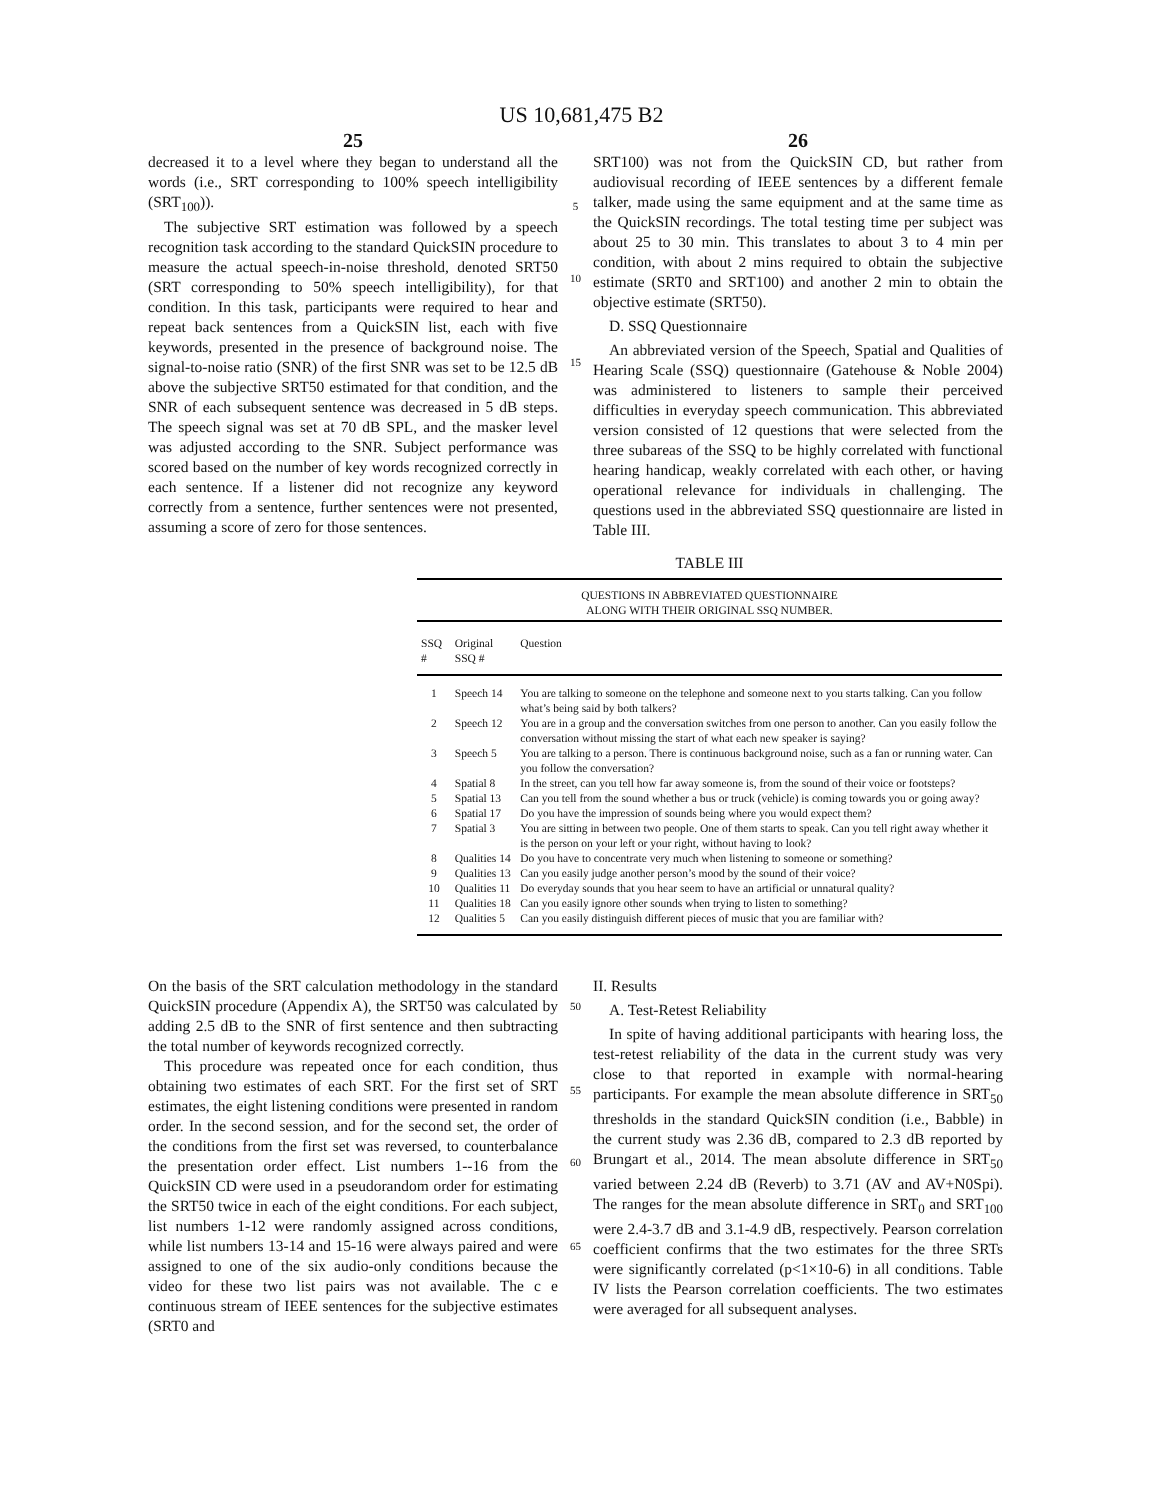US 10,681,475 B2
25
decreased it to a level where they began to understand all the words (i.e., SRT corresponding to 100% speech intelligibility (SRT<sub>100</sub>)).
The subjective SRT estimation was followed by a speech recognition task according to the standard QuickSIN procedure to measure the actual speech-in-noise threshold, denoted SRT50 (SRT corresponding to 50% speech intelligibility), for that condition. In this task, participants were required to hear and repeat back sentences from a QuickSIN list, each with five keywords, presented in the presence of background noise. The signal-to-noise ratio (SNR) of the first SNR was set to be 12.5 dB above the subjective SRT50 estimated for that condition, and the SNR of each subsequent sentence was decreased in 5 dB steps. The speech signal was set at 70 dB SPL, and the masker level was adjusted according to the SNR. Subject performance was scored based on the number of key words recognized correctly in each sentence. If a listener did not recognize any keyword correctly from a sentence, further sentences were not presented, assuming a score of zero for those sentences.
5
10
15
26
SRT100) was not from the QuickSIN CD, but rather from audiovisual recording of IEEE sentences by a different female talker, made using the same equipment and at the same time as the QuickSIN recordings. The total testing time per subject was about 25 to 30 min. This translates to about 3 to 4 min per condition, with about 2 mins required to obtain the subjective estimate (SRT0 and SRT100) and another 2 min to obtain the objective estimate (SRT50).
D. SSQ Questionnaire
An abbreviated version of the Speech, Spatial and Qualities of Hearing Scale (SSQ) questionnaire (Gatehouse & Noble 2004) was administered to listeners to sample their perceived difficulties in everyday speech communication. This abbreviated version consisted of 12 questions that were selected from the three subareas of the SSQ to be highly correlated with functional hearing handicap, weakly correlated with each other, or having operational relevance for individuals in challenging. The questions used in the abbreviated SSQ questionnaire are listed in Table III.
TABLE III
| QUESTIONS IN ABBREVIATED QUESTIONNAIRE ALONG WITH THEIR ORIGINAL SSQ NUMBER. | | |
| --- | --- | --- |
| SSQ # | Original SSQ # | Question |
| 1 | Speech 14 | You are talking to someone on the telephone and someone next to you starts talking. Can you follow what’s being said by both talkers? |
| 2 | Speech 12 | You are in a group and the conversation switches from one person to another. Can you easily follow the conversation without missing the start of what each new speaker is saying? |
| 3 | Speech 5 | You are talking to a person. There is continuous background noise, such as a fan or running water. Can you follow the conversation? |
| 4 | Spatial 8 | In the street, can you tell how far away someone is, from the sound of their voice or footsteps? |
| 5 | Spatial 13 | Can you tell from the sound whether a bus or truck (vehicle) is coming towards you or going away? |
| 6 | Spatial 17 | Do you have the impression of sounds being where you would expect them? |
| 7 | Spatial 3 | You are sitting in between two people. One of them starts to speak. Can you tell right away whether it is the person on your left or your right, without having to look? |
| 8 | Qualities 14 | Do you have to concentrate very much when listening to someone or something? |
| 9 | Qualities 13 | Can you easily judge another person’s mood by the sound of their voice? |
| 10 | Qualities 11 | Do everyday sounds that you hear seem to have an artificial or unnatural quality? |
| 11 | Qualities 18 | Can you easily ignore other sounds when trying to listen to something? |
| 12 | Qualities 5 | Can you easily distinguish different pieces of music that you are familiar with? |
On the basis of the SRT calculation methodology in the standard QuickSIN procedure (Appendix A), the SRT50 was calculated by adding 2.5 dB to the SNR of first sentence and then subtracting the total number of keywords recognized correctly.
This procedure was repeated once for each condition, thus obtaining two estimates of each SRT. For the first set of SRT estimates, the eight listening conditions were presented in random order. In the second session, and for the second set, the order of the conditions from the first set was reversed, to counterbalance the presentation order effect. List numbers 1--16 from the QuickSIN CD were used in a pseudorandom order for estimating the SRT50 twice in each of the eight conditions. For each subject, list numbers 1-12 were randomly assigned across conditions, while list numbers 13-14 and 15-16 were always paired and were assigned to one of the six audio-only conditions because the video for these two list pairs was not available. The c e continuous stream of IEEE sentences for the subjective estimates (SRT0 and
50
55
60
65
II. Results
A. Test-Retest Reliability
In spite of having additional participants with hearing loss, the test-retest reliability of the data in the current study was very close to that reported in example with normal-hearing participants. For example the mean absolute difference in SRT<sub>50</sub> thresholds in the standard QuickSIN condition (i.e., Babble) in the current study was 2.36 dB, compared to 2.3 dB reported by Brungart et al., 2014. The mean absolute difference in SRT<sub>50</sub> varied between 2.24 dB (Reverb) to 3.71 (AV and AV+N0Spi). The ranges for the mean absolute difference in SRT<sub>0</sub> and SRT<sub>100</sub> were 2.4-3.7 dB and 3.1-4.9 dB, respectively. Pearson correlation coefficient confirms that the two estimates for the three SRTs were significantly correlated (p<1×10-6) in all conditions. Table IV lists the Pearson correlation coefficients. The two estimates were averaged for all subsequent analyses.